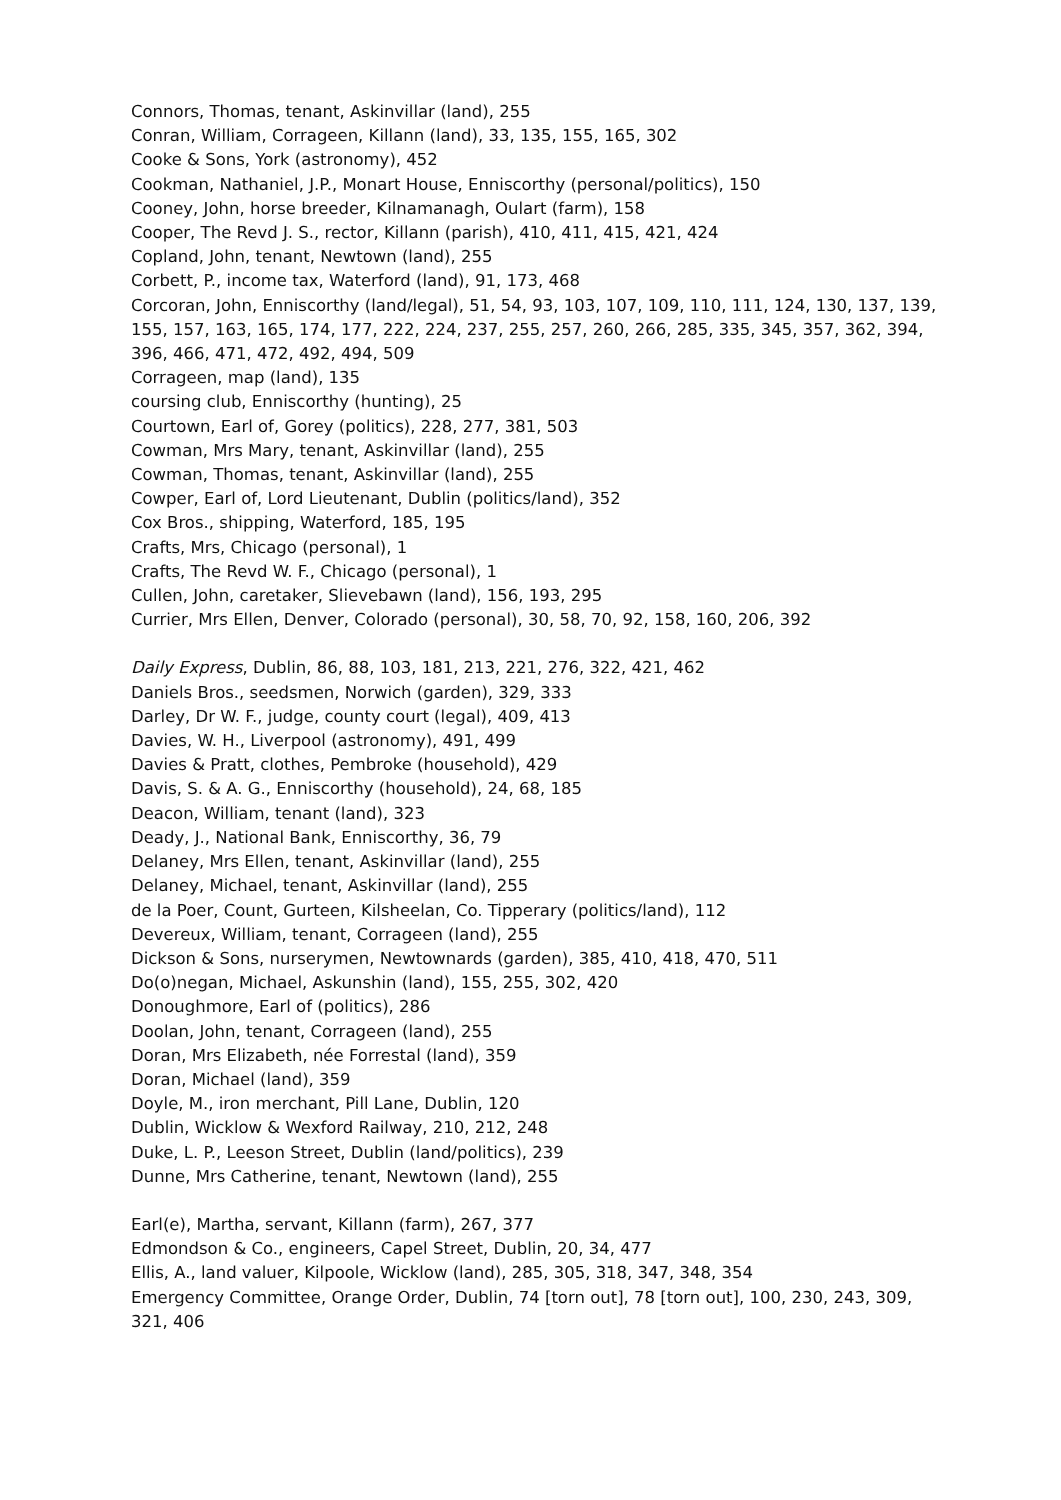Connors, Thomas, tenant, Askinvillar (land), 255
Conran, William, Corrageen, Killann (land), 33, 135, 155, 165, 302
Cooke & Sons, York (astronomy), 452
Cookman, Nathaniel, J.P., Monart House, Enniscorthy (personal/politics), 150
Cooney, John, horse breeder, Kilnamanagh, Oulart (farm), 158
Cooper, The Revd J. S., rector, Killann (parish), 410, 411, 415, 421, 424
Copland, John, tenant, Newtown (land), 255
Corbett, P., income tax, Waterford (land), 91, 173, 468
Corcoran, John, Enniscorthy (land/legal), 51, 54, 93, 103, 107, 109, 110, 111, 124, 130, 137, 139, 155, 157, 163, 165, 174, 177, 222, 224, 237, 255, 257, 260, 266, 285, 335, 345, 357, 362, 394, 396, 466, 471, 472, 492, 494, 509
Corrageen, map (land), 135
coursing club, Enniscorthy (hunting), 25
Courtown, Earl of, Gorey (politics), 228, 277, 381, 503
Cowman, Mrs Mary, tenant, Askinvillar (land), 255
Cowman, Thomas, tenant, Askinvillar (land), 255
Cowper, Earl of, Lord Lieutenant, Dublin (politics/land), 352
Cox Bros., shipping, Waterford, 185, 195
Crafts, Mrs, Chicago (personal), 1
Crafts, The Revd W. F., Chicago (personal), 1
Cullen, John, caretaker, Slievebawn (land), 156, 193, 295
Currier, Mrs Ellen, Denver, Colorado (personal), 30, 58, 70, 92, 158, 160, 206, 392
Daily Express, Dublin, 86, 88, 103, 181, 213, 221, 276, 322, 421, 462
Daniels Bros., seedsmen, Norwich (garden), 329, 333
Darley, Dr W. F., judge, county court (legal), 409, 413
Davies, W. H., Liverpool (astronomy), 491, 499
Davies & Pratt, clothes, Pembroke (household), 429
Davis, S. & A. G., Enniscorthy (household), 24, 68, 185
Deacon, William, tenant (land), 323
Deady, J., National Bank, Enniscorthy, 36, 79
Delaney, Mrs Ellen, tenant, Askinvillar (land), 255
Delaney, Michael, tenant, Askinvillar (land), 255
de la Poer, Count, Gurteen, Kilsheelan, Co. Tipperary (politics/land), 112
Devereux, William, tenant, Corrageen (land), 255
Dickson & Sons, nurserymen, Newtownards (garden), 385, 410, 418, 470, 511
Do(o)negan, Michael, Askunshin (land), 155, 255, 302, 420
Donoughmore, Earl of (politics), 286
Doolan, John, tenant, Corrageen (land), 255
Doran, Mrs Elizabeth, née Forrestal (land), 359
Doran, Michael (land), 359
Doyle, M., iron merchant, Pill Lane, Dublin, 120
Dublin, Wicklow & Wexford Railway, 210, 212, 248
Duke, L. P., Leeson Street, Dublin (land/politics), 239
Dunne, Mrs Catherine, tenant, Newtown (land), 255
Earl(e), Martha, servant, Killann (farm), 267, 377
Edmondson & Co., engineers, Capel Street, Dublin, 20, 34, 477
Ellis, A., land valuer, Kilpoole, Wicklow (land), 285, 305, 318, 347, 348, 354
Emergency Committee, Orange Order, Dublin, 74 [torn out], 78 [torn out], 100, 230, 243, 309, 321, 406